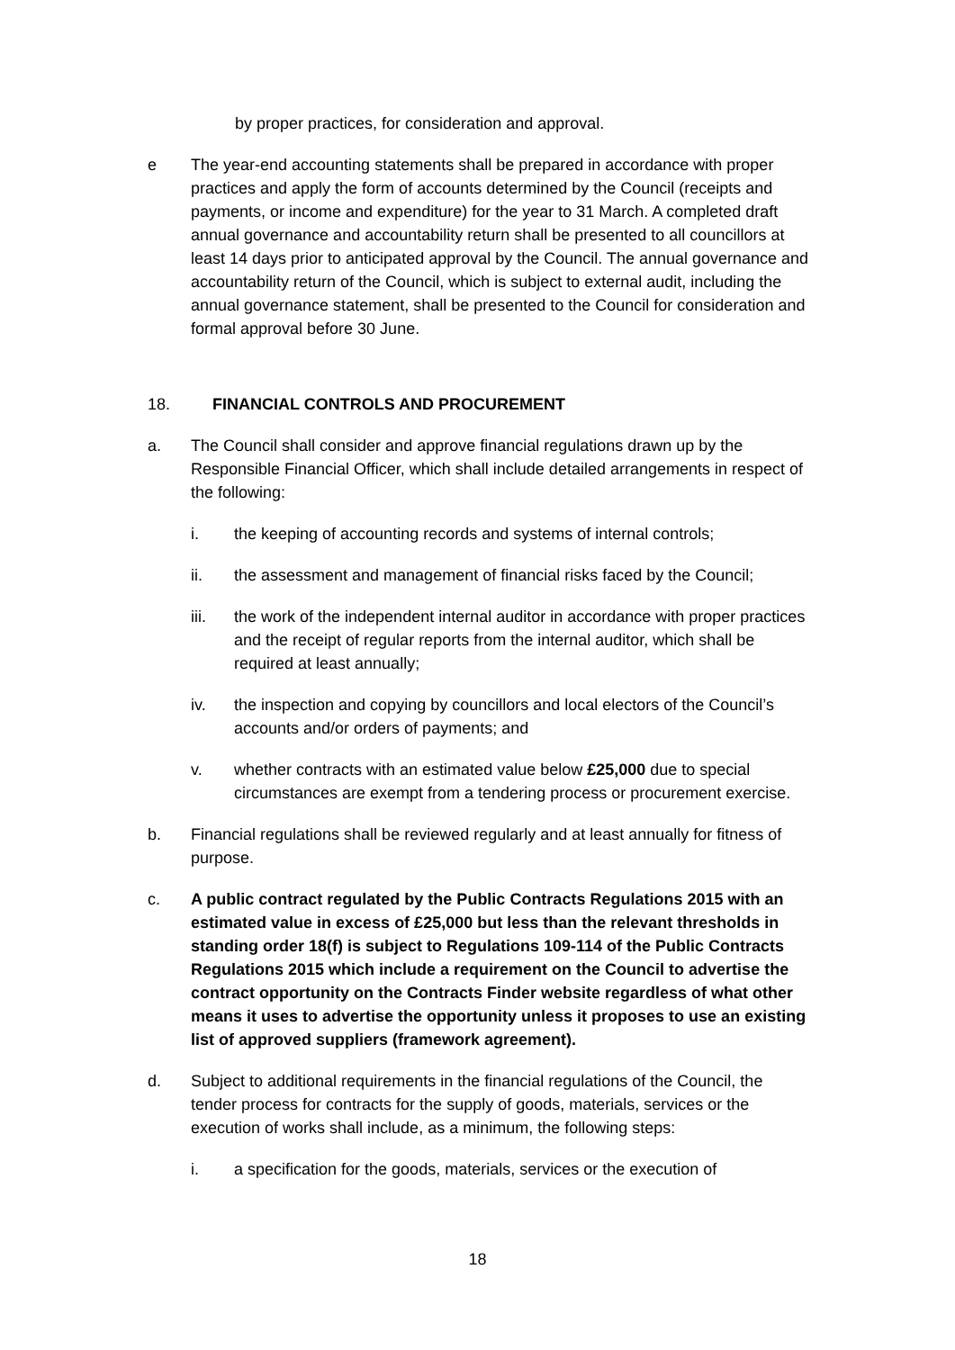by proper practices, for consideration and approval.
e The year-end accounting statements shall be prepared in accordance with proper practices and apply the form of accounts determined by the Council (receipts and payments, or income and expenditure) for the year to 31 March. A completed draft annual governance and accountability return shall be presented to all councillors at least 14 days prior to anticipated approval by the Council. The annual governance and accountability return of the Council, which is subject to external audit, including the annual governance statement, shall be presented to the Council for consideration and formal approval before 30 June.
18. FINANCIAL CONTROLS AND PROCUREMENT
a. The Council shall consider and approve financial regulations drawn up by the Responsible Financial Officer, which shall include detailed arrangements in respect of the following:
i. the keeping of accounting records and systems of internal controls;
ii. the assessment and management of financial risks faced by the Council;
iii. the work of the independent internal auditor in accordance with proper practices and the receipt of regular reports from the internal auditor, which shall be required at least annually;
iv. the inspection and copying by councillors and local electors of the Council’s accounts and/or orders of payments; and
v. whether contracts with an estimated value below £25,000 due to special circumstances are exempt from a tendering process or procurement exercise.
b. Financial regulations shall be reviewed regularly and at least annually for fitness of purpose.
c. A public contract regulated by the Public Contracts Regulations 2015 with an estimated value in excess of £25,000 but less than the relevant thresholds in standing order 18(f) is subject to Regulations 109-114 of the Public Contracts Regulations 2015 which include a requirement on the Council to advertise the contract opportunity on the Contracts Finder website regardless of what other means it uses to advertise the opportunity unless it proposes to use an existing list of approved suppliers (framework agreement).
d. Subject to additional requirements in the financial regulations of the Council, the tender process for contracts for the supply of goods, materials, services or the execution of works shall include, as a minimum, the following steps:
i. a specification for the goods, materials, services or the execution of
18